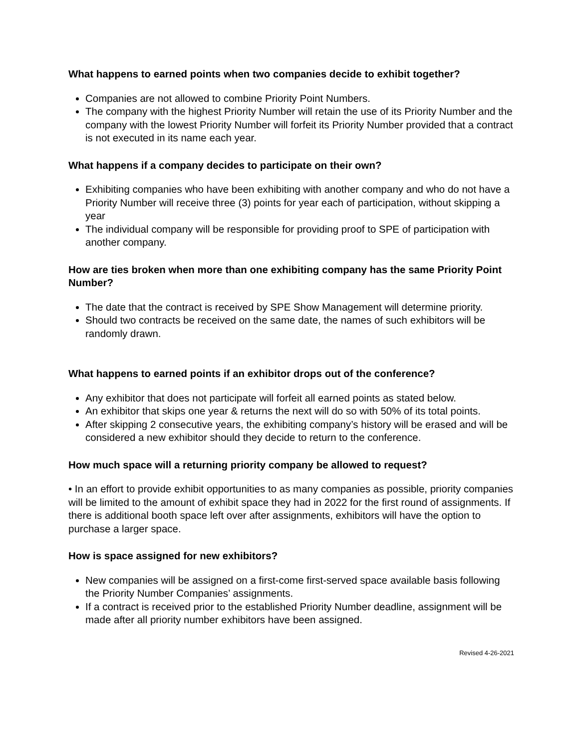What happens to earned points when two companies decide to exhibit together?
Companies are not allowed to combine Priority Point Numbers.
The company with the highest Priority Number will retain the use of its Priority Number and the company with the lowest Priority Number will forfeit its Priority Number provided that a contract is not executed in its name each year.
What happens if a company decides to participate on their own?
Exhibiting companies who have been exhibiting with another company and who do not have a Priority Number will receive three (3) points for year each of participation, without skipping a year
The individual company will be responsible for providing proof to SPE of participation with another company.
How are ties broken when more than one exhibiting company has the same Priority Point Number?
The date that the contract is received by SPE Show Management will determine priority.
Should two contracts be received on the same date, the names of such exhibitors will be randomly drawn.
What happens to earned points if an exhibitor drops out of the conference?
Any exhibitor that does not participate will forfeit all earned points as stated below.
An exhibitor that skips one year & returns the next will do so with 50% of its total points.
After skipping 2 consecutive years, the exhibiting company’s history will be erased and will be considered a new exhibitor should they decide to return to the conference.
How much space will a returning priority company be allowed to request?
• In an effort to provide exhibit opportunities to as many companies as possible, priority companies will be limited to the amount of exhibit space they had in 2022 for the first round of assignments. If there is additional booth space left over after assignments, exhibitors will have the option to purchase a larger space.
How is space assigned for new exhibitors?
New companies will be assigned on a first-come first-served space available basis following the Priority Number Companies’ assignments.
If a contract is received prior to the established Priority Number deadline, assignment will be made after all priority number exhibitors have been assigned.
Revised 4-26-2021